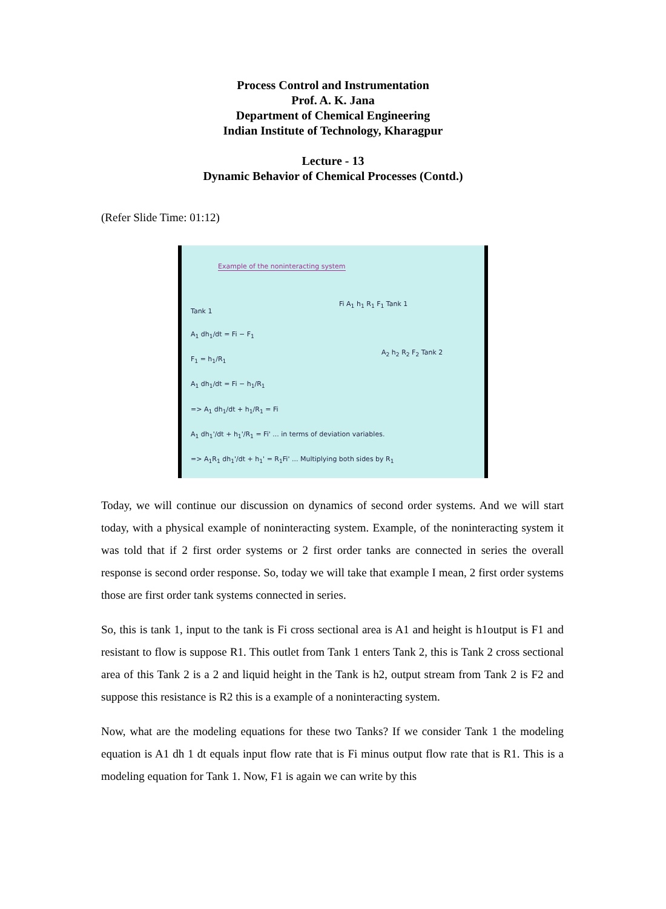Process Control and Instrumentation
Prof. A. K. Jana
Department of Chemical Engineering
Indian Institute of Technology, Kharagpur
Lecture - 13
Dynamic Behavior of Chemical Processes (Contd.)
(Refer Slide Time: 01:12)
Example of the noninteracting system
Tank 1
A<sub>1</sub> dh<sub>1</sub>/dt = Fi − F<sub>1</sub>
F<sub>1</sub> = h<sub>1</sub>/R<sub>1</sub>
A<sub>1</sub> dh<sub>1</sub>/dt = Fi − h<sub>1</sub>/R<sub>1</sub>
=> A<sub>1</sub> dh<sub>1</sub>/dt + h<sub>1</sub>/R<sub>1</sub> = Fi
A<sub>1</sub> dh<sub>1</sub>'/dt + h<sub>1</sub>'/R<sub>1</sub> = Fi' ... in terms of deviation variables.
=> A<sub>1</sub>R<sub>1</sub> dh<sub>1</sub>'/dt + h<sub>1</sub>' = R<sub>1</sub>Fi' ... Multiplying both sides by R<sub>1</sub>
Fi A<sub>1</sub> h<sub>1</sub> R<sub>1</sub> F<sub>1</sub> Tank 1
A<sub>2</sub> h<sub>2</sub> R<sub>2</sub> F<sub>2</sub> Tank 2
Today, we will continue our discussion on dynamics of second order systems. And we will start today, with a physical example of noninteracting system. Example, of the noninteracting system it was told that if 2 first order systems or 2 first order tanks are connected in series the overall response is second order response. So, today we will take that example I mean, 2 first order systems those are first order tank systems connected in series.
So, this is tank 1, input to the tank is Fi cross sectional area is A1 and height is h1output is F1 and resistant to flow is suppose R1. This outlet from Tank 1 enters Tank 2, this is Tank 2 cross sectional area of this Tank 2 is a 2 and liquid height in the Tank is h2, output stream from Tank 2 is F2 and suppose this resistance is R2 this is a example of a noninteracting system.
Now, what are the modeling equations for these two Tanks? If we consider Tank 1 the modeling equation is A1 dh 1 dt equals input flow rate that is Fi minus output flow rate that is R1. This is a modeling equation for Tank 1. Now, F1 is again we can write by this